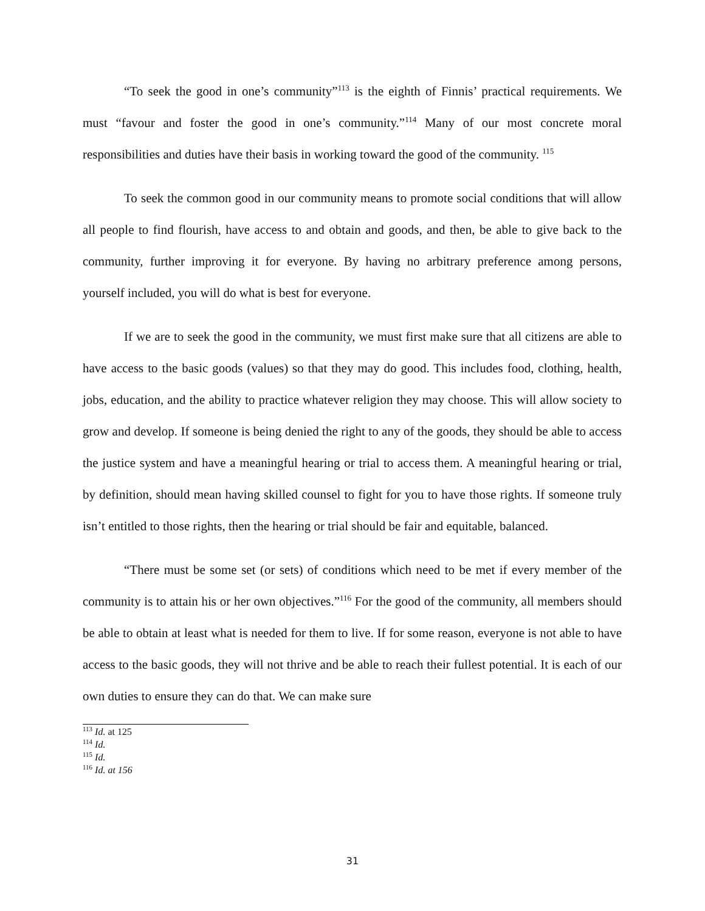“To seek the good in one’s community”<sup>113</sup> is the eighth of Finnis’ practical requirements. We must “favour and foster the good in one’s community.”<sup>114</sup> Many of our most concrete moral responsibilities and duties have their basis in working toward the good of the community. <sup>115</sup>
To seek the common good in our community means to promote social conditions that will allow all people to find flourish, have access to and obtain and goods, and then, be able to give back to the community, further improving it for everyone. By having no arbitrary preference among persons, yourself included, you will do what is best for everyone.
If we are to seek the good in the community, we must first make sure that all citizens are able to have access to the basic goods (values) so that they may do good. This includes food, clothing, health, jobs, education, and the ability to practice whatever religion they may choose. This will allow society to grow and develop. If someone is being denied the right to any of the goods, they should be able to access the justice system and have a meaningful hearing or trial to access them. A meaningful hearing or trial, by definition, should mean having skilled counsel to fight for you to have those rights. If someone truly isn’t entitled to those rights, then the hearing or trial should be fair and equitable, balanced.
“There must be some set (or sets) of conditions which need to be met if every member of the community is to attain his or her own objectives.”<sup>116</sup> For the good of the community, all members should be able to obtain at least what is needed for them to live. If for some reason, everyone is not able to have access to the basic goods, they will not thrive and be able to reach their fullest potential. It is each of our own duties to ensure they can do that. We can make sure
<sup>113</sup> Id. at 125
<sup>114</sup> Id.
<sup>115</sup> Id.
<sup>116</sup> Id. at 156
31